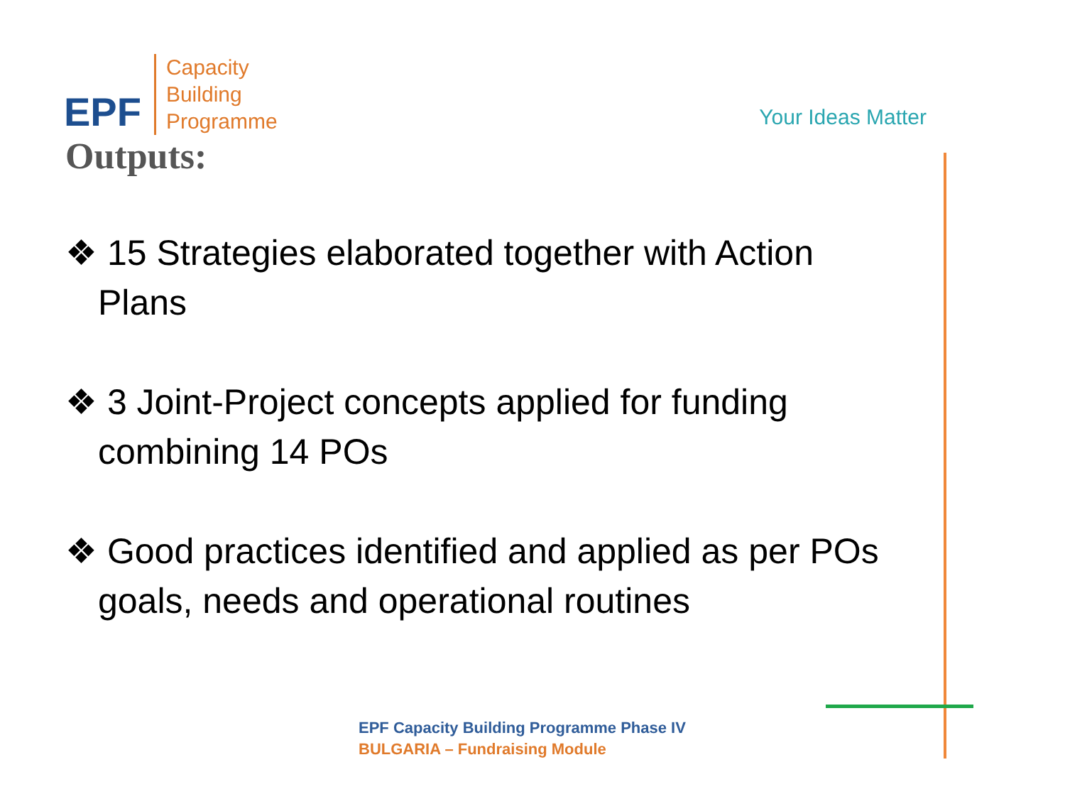EPF
Capacity
Building
Programme
Your Ideas Matter
Outputs:
❖ 15 Strategies elaborated together with Action Plans
❖ 3 Joint-Project concepts applied for funding combining 14 POs
❖ Good practices identified and applied as per POs goals, needs and operational routines
EPF Capacity Building Programme Phase IV
BULGARIA – Fundraising Module